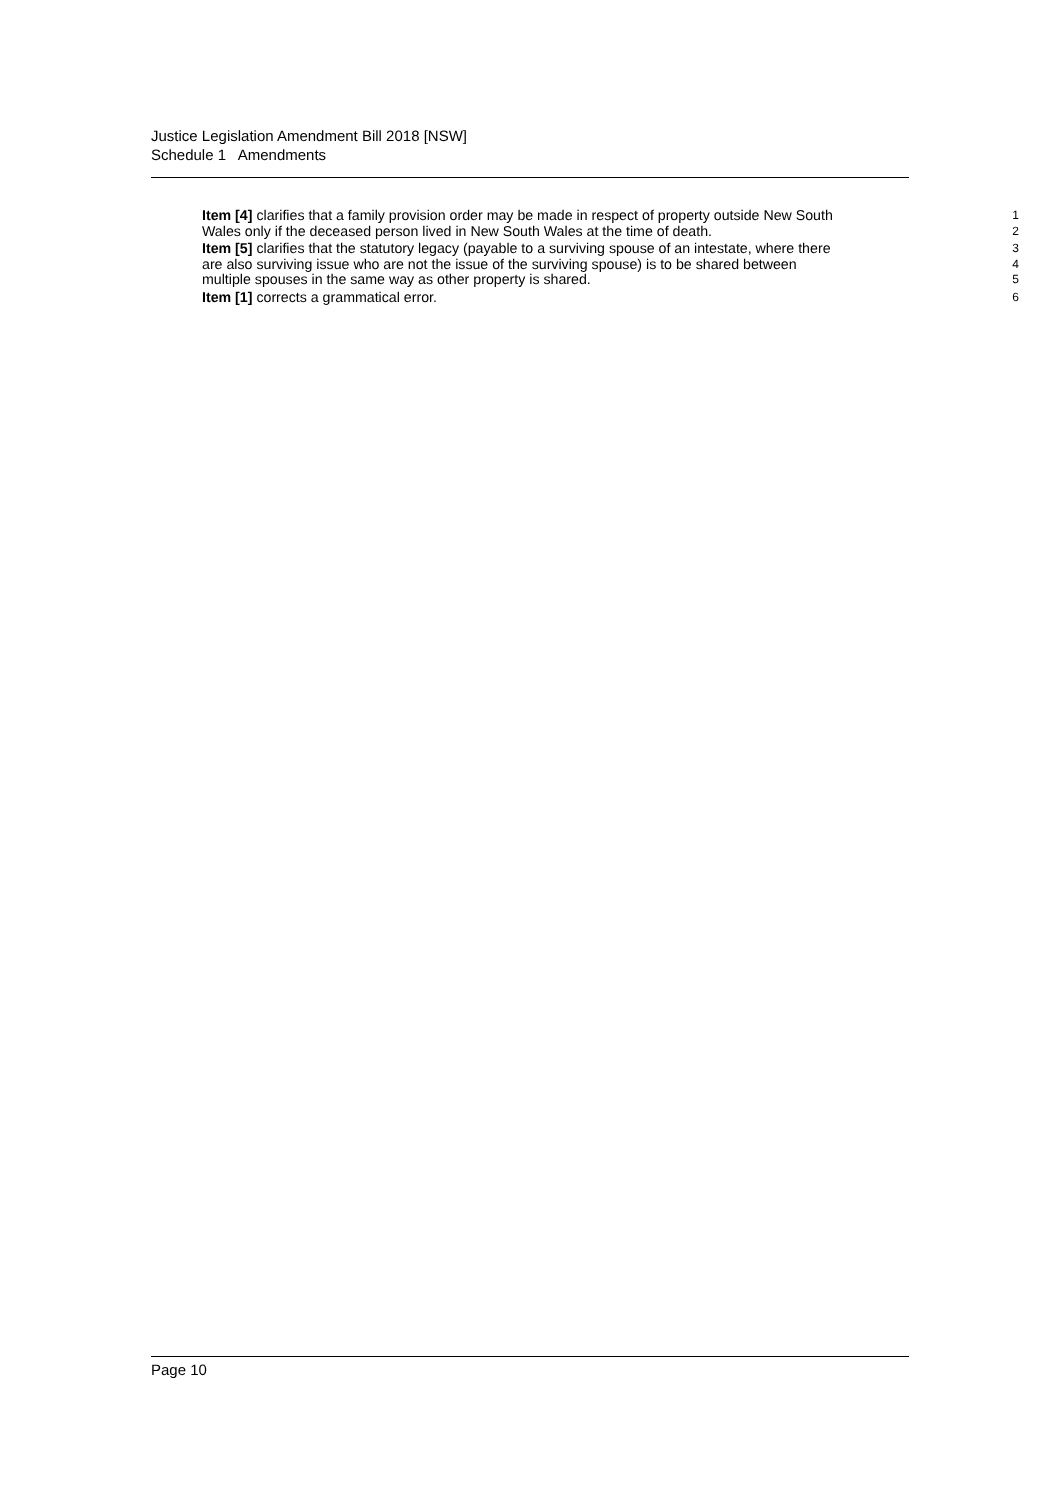Justice Legislation Amendment Bill 2018 [NSW]
Schedule 1 Amendments
Item [4] clarifies that a family provision order may be made in respect of property outside New South
1
Wales only if the deceased person lived in New South Wales at the time of death.
2
Item [5] clarifies that the statutory legacy (payable to a surviving spouse of an intestate, where there
3
are also surviving issue who are not the issue of the surviving spouse) is to be shared between
4
multiple spouses in the same way as other property is shared.
5
Item [1] corrects a grammatical error.
6
Page 10